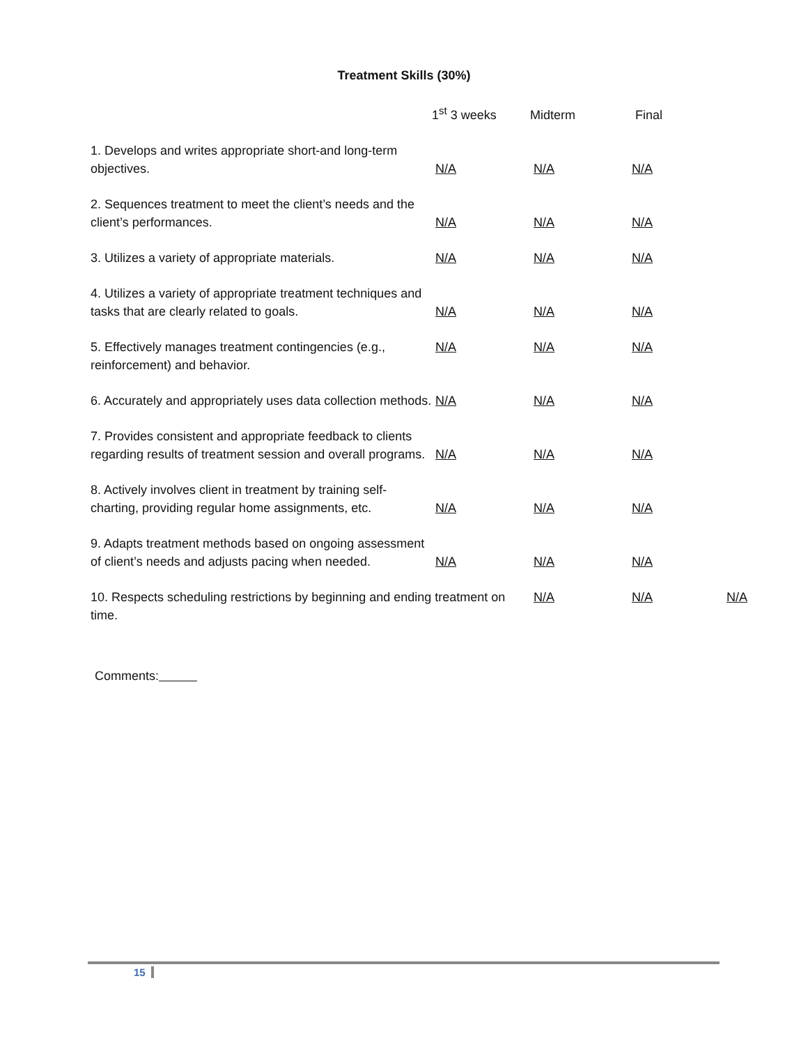Treatment Skills (30%)
| | 1<sup>st</sup> 3 weeks | Midterm | Final | |
| --- | --- | --- | --- | --- |
| 1. Develops and writes appropriate short-and long-term objectives. | N/A | N/A | N/A | |
| 2. Sequences treatment to meet the client’s needs and the client’s performances. | N/A | N/A | N/A | |
| 3. Utilizes a variety of appropriate materials. | N/A | N/A | N/A | |
| 4. Utilizes a variety of appropriate treatment techniques and tasks that are clearly related to goals. | N/A | N/A | N/A | |
| 5. Effectively manages treatment contingencies (e.g., reinforcement) and behavior. | N/A | N/A | N/A | |
| 6. Accurately and appropriately uses data collection methods. | N/A | N/A | N/A | |
| 7. Provides consistent and appropriate feedback to clients regarding results of treatment session and overall programs. | N/A | N/A | N/A | |
| 8. Actively involves client in treatment by training self-charting, providing regular home assignments, etc. | N/A | N/A | N/A | |
| 9. Adapts treatment methods based on ongoing assessment of client’s needs and adjusts pacing when needed. | N/A | N/A | N/A | |
| 10. Respects scheduling restrictions by beginning and ending treatment on time. | | N/A | N/A | N/A |
Comments:
15